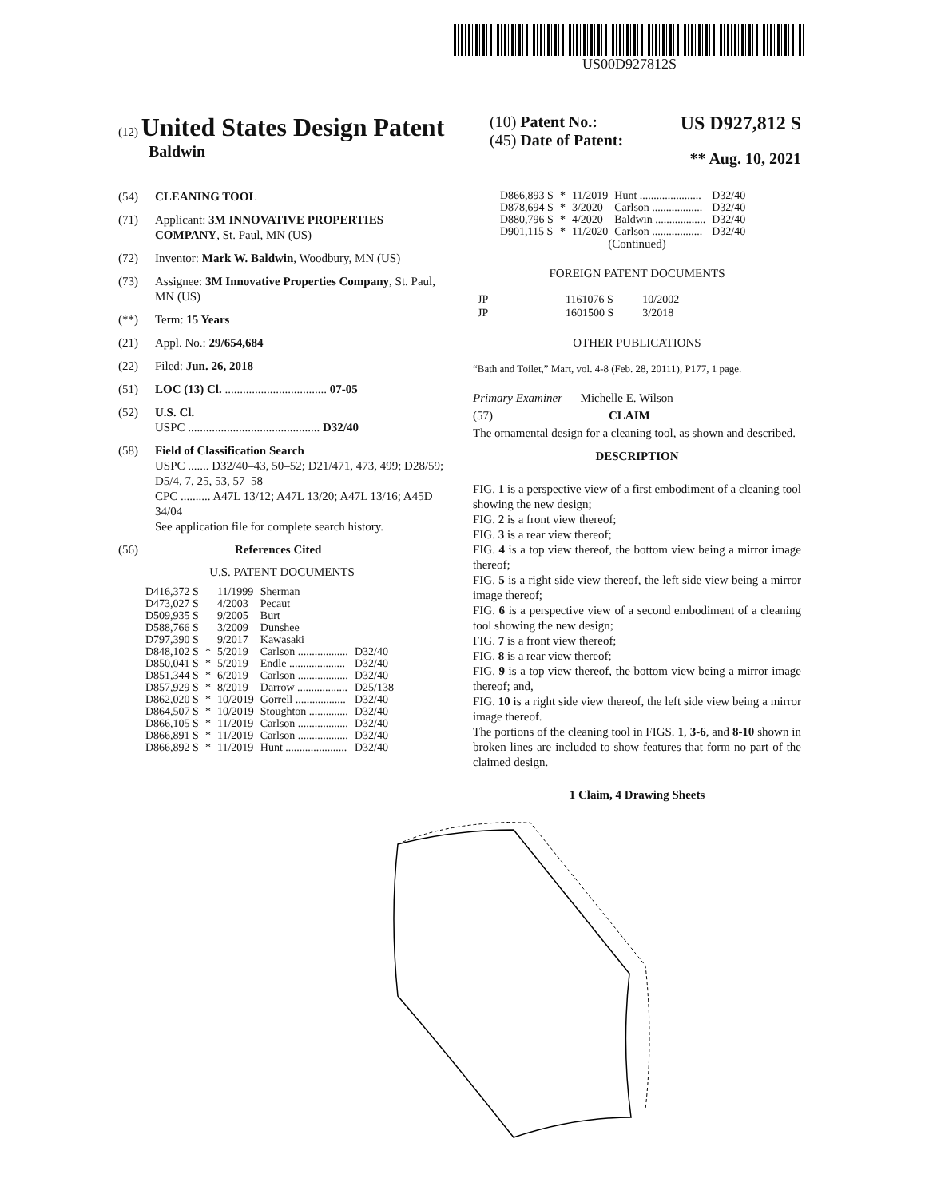US00D927812S
(12) United States Design Patent
Baldwin
(10) Patent No.: US D927,812 S
(45) Date of Patent: ** Aug. 10, 2021
(54) CLEANING TOOL
(71) Applicant: 3M INNOVATIVE PROPERTIES COMPANY, St. Paul, MN (US)
(72) Inventor: Mark W. Baldwin, Woodbury, MN (US)
(73) Assignee: 3M Innovative Properties Company, St. Paul, MN (US)
(**) Term: 15 Years
(21) Appl. No.: 29/654,684
(22) Filed: Jun. 26, 2018
(51) LOC (13) Cl. .................................. 07-05
(52) U.S. Cl.
USPC ............................................ D32/40
(58) Field of Classification Search
USPC ....... D32/40–43, 50–52; D21/471, 473, 499; D28/59; D5/4, 7, 25, 53, 57–58
CPC .......... A47L 13/12; A47L 13/20; A47L 13/16; A45D 34/04
See application file for complete search history.
(56) References Cited
U.S. PATENT DOCUMENTS
| D416,372 S | | 11/1999 | Sherman | |
| D473,027 S | | 4/2003 | Pecaut | |
| D509,935 S | | 9/2005 | Burt | |
| D588,766 S | | 3/2009 | Dunshee | |
| D797,390 S | | 9/2017 | Kawasaki | |
| D848,102 S | * | 5/2019 | Carlson .................. | D32/40 |
| D850,041 S | * | 5/2019 | Endle .................... | D32/40 |
| D851,344 S | * | 6/2019 | Carlson .................. | D32/40 |
| D857,929 S | * | 8/2019 | Darrow .................. | D25/138 |
| D862,020 S | * | 10/2019 | Gorrell .................. | D32/40 |
| D864,507 S | * | 10/2019 | Stoughton .............. | D32/40 |
| D866,105 S | * | 11/2019 | Carlson .................. | D32/40 |
| D866,891 S | * | 11/2019 | Carlson .................. | D32/40 |
| D866,892 S | * | 11/2019 | Hunt ...................... | D32/40 |
| D866,893 S | * | 11/2019 | Hunt ...................... | D32/40 |
| D878,694 S | * | 3/2020 | Carlson .................. | D32/40 |
| D880,796 S | * | 4/2020 | Baldwin .................. | D32/40 |
| D901,115 S | * | 11/2020 | Carlson .................. | D32/40 |
(Continued)
FOREIGN PATENT DOCUMENTS
| JP | 1161076 S | 10/2002 |
| JP | 1601500 S | 3/2018 |
OTHER PUBLICATIONS
“Bath and Toilet,” Mart, vol. 4-8 (Feb. 28, 20111), P177, 1 page.
Primary Examiner — Michelle E. Wilson
(57) CLAIM
The ornamental design for a cleaning tool, as shown and described.
DESCRIPTION
FIG. 1 is a perspective view of a first embodiment of a cleaning tool showing the new design;
FIG. 2 is a front view thereof;
FIG. 3 is a rear view thereof;
FIG. 4 is a top view thereof, the bottom view being a mirror image thereof;
FIG. 5 is a right side view thereof, the left side view being a mirror image thereof;
FIG. 6 is a perspective view of a second embodiment of a cleaning tool showing the new design;
FIG. 7 is a front view thereof;
FIG. 8 is a rear view thereof;
FIG. 9 is a top view thereof, the bottom view being a mirror image thereof; and,
FIG. 10 is a right side view thereof, the left side view being a mirror image thereof.
The portions of the cleaning tool in FIGS. 1, 3-6, and 8-10 shown in broken lines are included to show features that form no part of the claimed design.
1 Claim, 4 Drawing Sheets